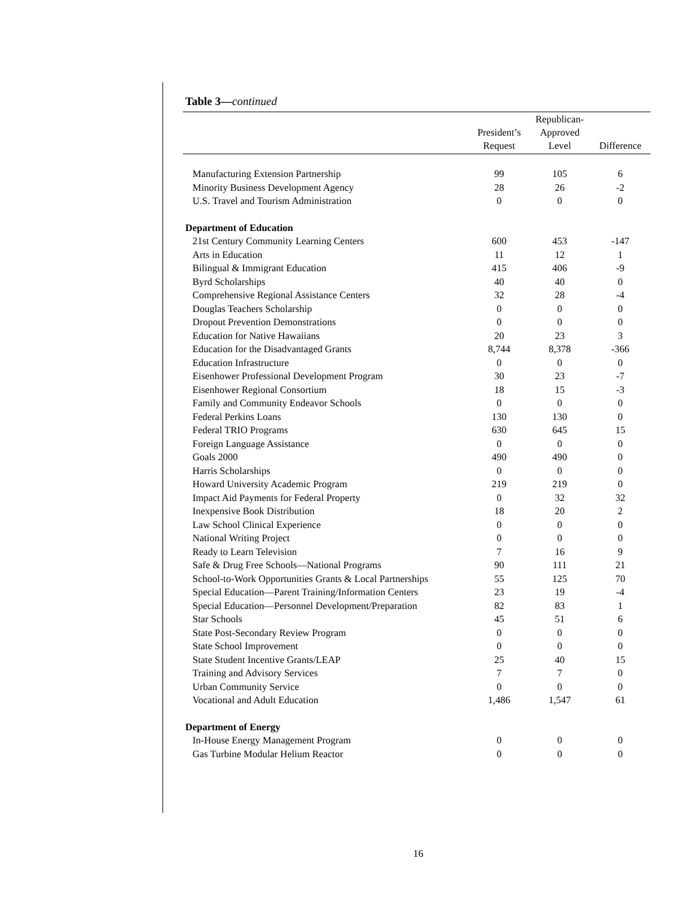Table 3—continued
| | President’s Request | Republican- Approved Level | Difference |
| --- | --- | --- | --- |
| Manufacturing Extension Partnership | 99 | 105 | 6 |
| Minority Business Development Agency | 28 | 26 | -2 |
| U.S. Travel and Tourism Administration | 0 | 0 | 0 |
| Department of Education | | | |
| 21st Century Community Learning Centers | 600 | 453 | -147 |
| Arts in Education | 11 | 12 | 1 |
| Bilingual & Immigrant Education | 415 | 406 | -9 |
| Byrd Scholarships | 40 | 40 | 0 |
| Comprehensive Regional Assistance Centers | 32 | 28 | -4 |
| Douglas Teachers Scholarship | 0 | 0 | 0 |
| Dropout Prevention Demonstrations | 0 | 0 | 0 |
| Education for Native Hawaiians | 20 | 23 | 3 |
| Education for the Disadvantaged Grants | 8,744 | 8,378 | -366 |
| Education Infrastructure | 0 | 0 | 0 |
| Eisenhower Professional Development Program | 30 | 23 | -7 |
| Eisenhower Regional Consortium | 18 | 15 | -3 |
| Family and Community Endeavor Schools | 0 | 0 | 0 |
| Federal Perkins Loans | 130 | 130 | 0 |
| Federal TRIO Programs | 630 | 645 | 15 |
| Foreign Language Assistance | 0 | 0 | 0 |
| Goals 2000 | 490 | 490 | 0 |
| Harris Scholarships | 0 | 0 | 0 |
| Howard University Academic Program | 219 | 219 | 0 |
| Impact Aid Payments for Federal Property | 0 | 32 | 32 |
| Inexpensive Book Distribution | 18 | 20 | 2 |
| Law School Clinical Experience | 0 | 0 | 0 |
| National Writing Project | 0 | 0 | 0 |
| Ready to Learn Television | 7 | 16 | 9 |
| Safe & Drug Free Schools—National Programs | 90 | 111 | 21 |
| School-to-Work Opportunities Grants & Local Partnerships | 55 | 125 | 70 |
| Special Education—Parent Training/Information Centers | 23 | 19 | -4 |
| Special Education—Personnel Development/Preparation | 82 | 83 | 1 |
| Star Schools | 45 | 51 | 6 |
| State Post-Secondary Review Program | 0 | 0 | 0 |
| State School Improvement | 0 | 0 | 0 |
| State Student Incentive Grants/LEAP | 25 | 40 | 15 |
| Training and Advisory Services | 7 | 7 | 0 |
| Urban Community Service | 0 | 0 | 0 |
| Vocational and Adult Education | 1,486 | 1,547 | 61 |
| Department of Energy | | | |
| In-House Energy Management Program | 0 | 0 | 0 |
| Gas Turbine Modular Helium Reactor | 0 | 0 | 0 |
16